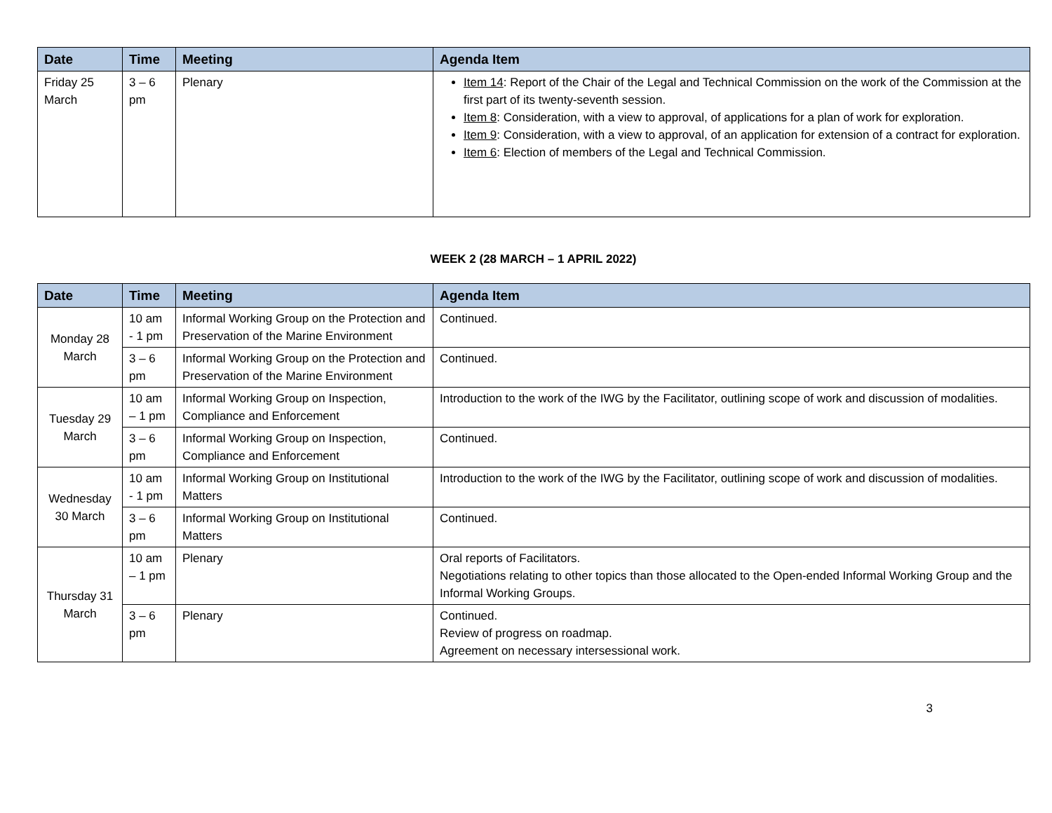| Date | Time | Meeting | Agenda Item |
| --- | --- | --- | --- |
| Friday 25 March | 3 – 6 pm | Plenary | Item 14 : Report of the Chair of the Legal and Technical Commission on the work of the Commission at the first part of its twenty-seventh session. Item 8 : Consideration, with a view to approval, of applications for a plan of work for exploration. Item 9 : Consideration, with a view to approval, of an application for extension of a contract for exploration. Item 6 : Election of members of the Legal and Technical Commission. |
WEEK 2 (28 MARCH – 1 APRIL 2022)
| Date | Time | Meeting | Agenda Item |
| --- | --- | --- | --- |
| Monday 28 March | 10 am - 1 pm | Informal Working Group on the Protection and Preservation of the Marine Environment | Continued. |
| | 3 – 6 pm | Informal Working Group on the Protection and Preservation of the Marine Environment | Continued. |
| Tuesday 29 March | 10 am – 1 pm | Informal Working Group on Inspection, Compliance and Enforcement | Introduction to the work of the IWG by the Facilitator, outlining scope of work and discussion of modalities. |
| | 3 – 6 pm | Informal Working Group on Inspection, Compliance and Enforcement | Continued. |
| Wednesday 30 March | 10 am - 1 pm | Informal Working Group on Institutional Matters | Introduction to the work of the IWG by the Facilitator, outlining scope of work and discussion of modalities. |
| | 3 – 6 pm | Informal Working Group on Institutional Matters | Continued. |
| Thursday 31 March | 10 am – 1 pm | Plenary | Oral reports of Facilitators. Negotiations relating to other topics than those allocated to the Open-ended Informal Working Group and the Informal Working Groups. |
| | 3 – 6 pm | Plenary | Continued. Review of progress on roadmap. Agreement on necessary intersessional work. |
3